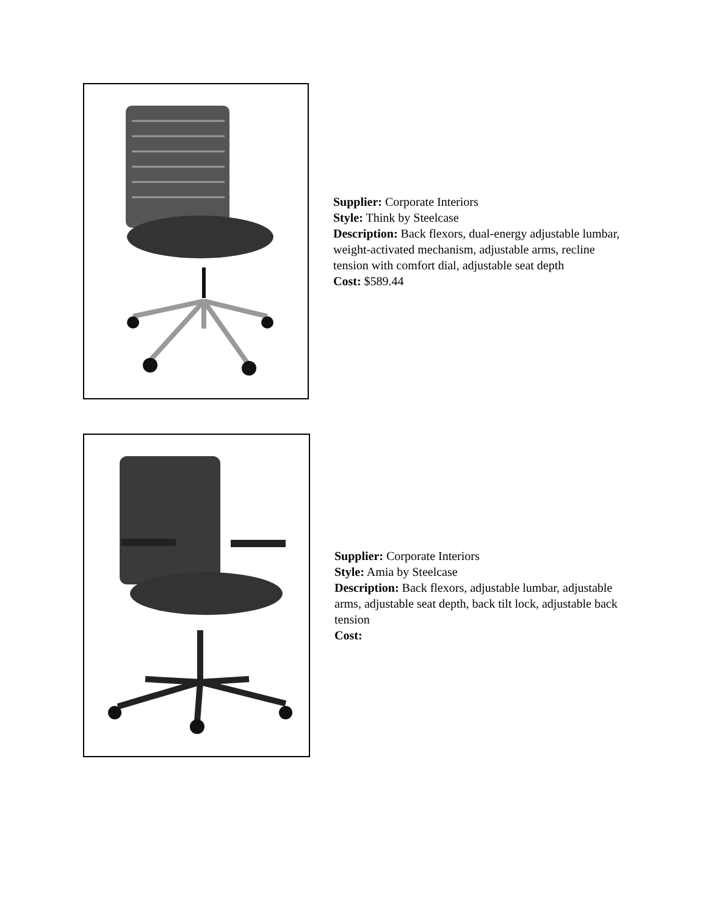Supplier: Corporate Interiors
Style: Think by Steelcase
Description: Back flexors, dual-energy adjustable lumbar, weight-activated mechanism, adjustable arms, recline tension with comfort dial, adjustable seat depth
Cost: $589.44
Supplier: Corporate Interiors
Style: Amia by Steelcase
Description: Back flexors, adjustable lumbar, adjustable arms, adjustable seat depth, back tilt lock, adjustable back tension
Cost: